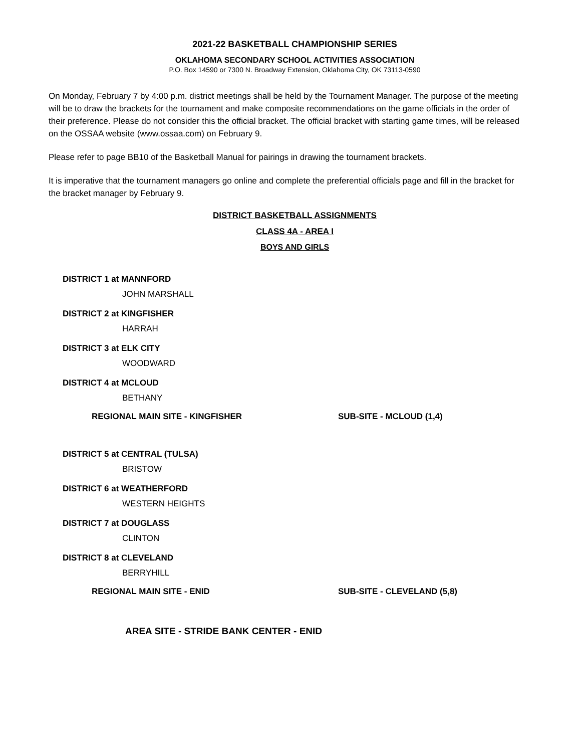2021-22 BASKETBALL CHAMPIONSHIP SERIES
OKLAHOMA SECONDARY SCHOOL ACTIVITIES ASSOCIATION
P.O. Box 14590 or 7300 N. Broadway Extension, Oklahoma City, OK 73113-0590
On Monday, February 7 by 4:00 p.m. district meetings shall be held by the Tournament Manager. The purpose of the meeting will be to draw the brackets for the tournament and make composite recommendations on the game officials in the order of their preference. Please do not consider this the official bracket. The official bracket with starting game times, will be released on the OSSAA website (www.ossaa.com) on February 9.
Please refer to page BB10 of the Basketball Manual for pairings in drawing the tournament brackets.
It is imperative that the tournament managers go online and complete the preferential officials page and fill in the bracket for the bracket manager by February 9.
DISTRICT BASKETBALL ASSIGNMENTS
CLASS 4A - AREA I
BOYS AND GIRLS
DISTRICT 1 at MANNFORD
JOHN MARSHALL
DISTRICT 2 at KINGFISHER
HARRAH
DISTRICT 3 at ELK CITY
WOODWARD
DISTRICT 4 at MCLOUD
BETHANY
REGIONAL MAIN SITE - KINGFISHER SUB-SITE - MCLOUD (1,4)
DISTRICT 5 at CENTRAL (TULSA)
BRISTOW
DISTRICT 6 at WEATHERFORD
WESTERN HEIGHTS
DISTRICT 7 at DOUGLASS
CLINTON
DISTRICT 8 at CLEVELAND
BERRYHILL
REGIONAL MAIN SITE - ENID SUB-SITE - CLEVELAND (5,8)
AREA SITE - STRIDE BANK CENTER - ENID